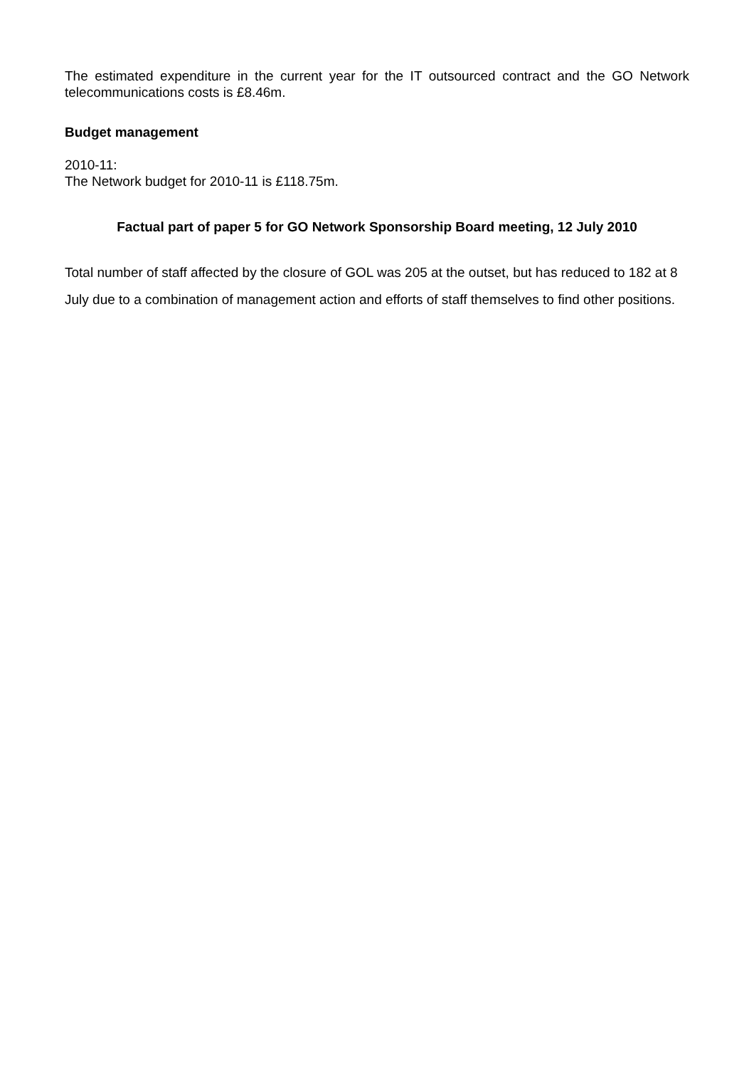The estimated expenditure in the current year for the IT outsourced contract and the GO Network telecommunications costs is £8.46m.
Budget management
2010-11:
The Network budget for 2010-11 is £118.75m.
Factual part of paper 5 for GO Network Sponsorship Board meeting, 12 July 2010
Total number of staff affected by the closure of GOL was 205 at the outset, but has reduced to 182 at 8 July due to a combination of management action and efforts of staff themselves to find other positions.